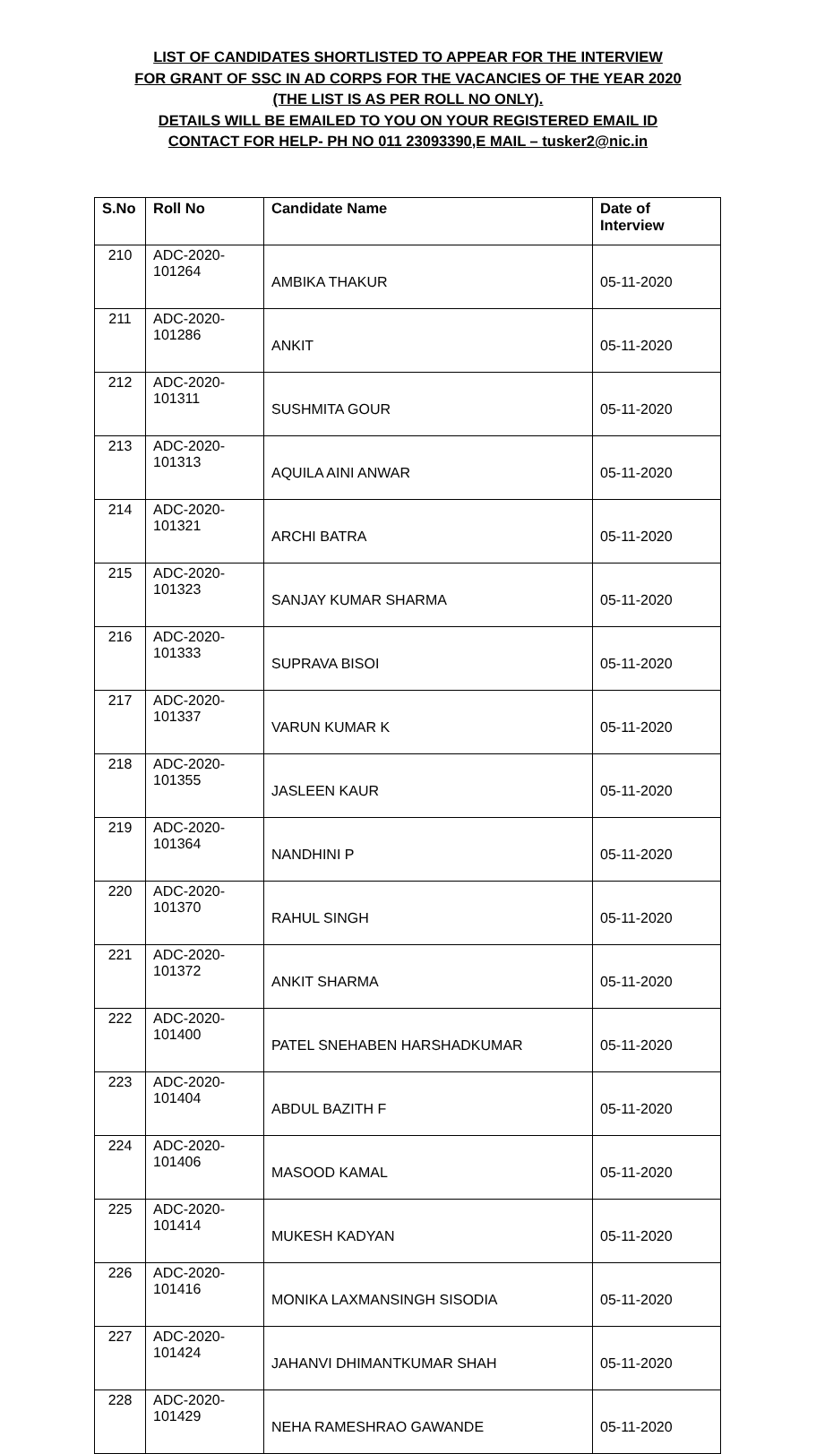LIST OF CANDIDATES SHORTLISTED TO APPEAR FOR THE INTERVIEW
FOR GRANT OF SSC IN AD CORPS FOR THE VACANCIES OF THE YEAR 2020
(THE LIST IS AS PER ROLL NO ONLY).
DETAILS WILL BE EMAILED TO YOU ON YOUR REGISTERED EMAIL ID
CONTACT FOR HELP- PH NO 011 23093390,E MAIL – tusker2@nic.in
| S.No | Roll No | Candidate Name | Date of Interview |
| --- | --- | --- | --- |
| 210 | ADC-2020- 101264 | AMBIKA THAKUR | 05-11-2020 |
| 211 | ADC-2020- 101286 | ANKIT | 05-11-2020 |
| 212 | ADC-2020- 101311 | SUSHMITA GOUR | 05-11-2020 |
| 213 | ADC-2020- 101313 | AQUILA AINI ANWAR | 05-11-2020 |
| 214 | ADC-2020- 101321 | ARCHI BATRA | 05-11-2020 |
| 215 | ADC-2020- 101323 | SANJAY KUMAR SHARMA | 05-11-2020 |
| 216 | ADC-2020- 101333 | SUPRAVA BISOI | 05-11-2020 |
| 217 | ADC-2020- 101337 | VARUN KUMAR K | 05-11-2020 |
| 218 | ADC-2020- 101355 | JASLEEN KAUR | 05-11-2020 |
| 219 | ADC-2020- 101364 | NANDHINI P | 05-11-2020 |
| 220 | ADC-2020- 101370 | RAHUL SINGH | 05-11-2020 |
| 221 | ADC-2020- 101372 | ANKIT SHARMA | 05-11-2020 |
| 222 | ADC-2020- 101400 | PATEL SNEHABEN HARSHADKUMAR | 05-11-2020 |
| 223 | ADC-2020- 101404 | ABDUL BAZITH F | 05-11-2020 |
| 224 | ADC-2020- 101406 | MASOOD KAMAL | 05-11-2020 |
| 225 | ADC-2020- 101414 | MUKESH KADYAN | 05-11-2020 |
| 226 | ADC-2020- 101416 | MONIKA LAXMANSINGH SISODIA | 05-11-2020 |
| 227 | ADC-2020- 101424 | JAHANVI DHIMANTKUMAR SHAH | 05-11-2020 |
| 228 | ADC-2020- 101429 | NEHA RAMESHRAO GAWANDE | 05-11-2020 |